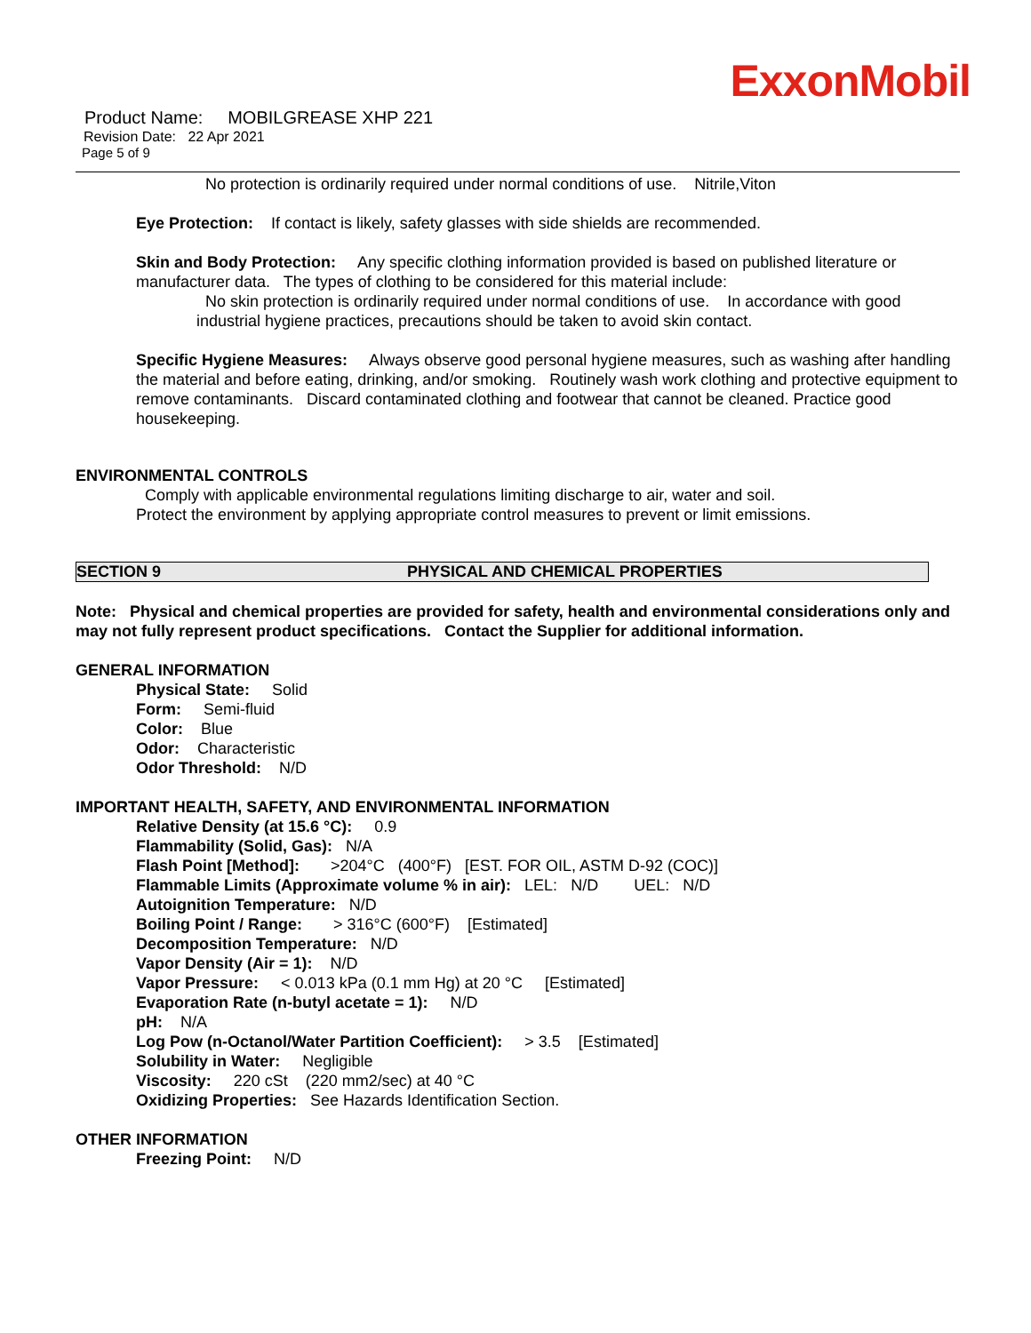ExxonMobil
Product Name: MOBILGREASE XHP 221
Revision Date: 22 Apr 2021
Page 5 of 9
No protection is ordinarily required under normal conditions of use. Nitrile,Viton
Eye Protection: If contact is likely, safety glasses with side shields are recommended.
Skin and Body Protection: Any specific clothing information provided is based on published literature or manufacturer data. The types of clothing to be considered for this material include:
No skin protection is ordinarily required under normal conditions of use. In accordance with good industrial hygiene practices, precautions should be taken to avoid skin contact.
Specific Hygiene Measures: Always observe good personal hygiene measures, such as washing after handling the material and before eating, drinking, and/or smoking. Routinely wash work clothing and protective equipment to remove contaminants. Discard contaminated clothing and footwear that cannot be cleaned. Practice good housekeeping.
ENVIRONMENTAL CONTROLS
Comply with applicable environmental regulations limiting discharge to air, water and soil. Protect the environment by applying appropriate control measures to prevent or limit emissions.
SECTION 9 PHYSICAL AND CHEMICAL PROPERTIES
Note: Physical and chemical properties are provided for safety, health and environmental considerations only and may not fully represent product specifications. Contact the Supplier for additional information.
GENERAL INFORMATION
Physical State: Solid
Form: Semi-fluid
Color: Blue
Odor: Characteristic
Odor Threshold: N/D
IMPORTANT HEALTH, SAFETY, AND ENVIRONMENTAL INFORMATION
Relative Density (at 15.6 °C): 0.9
Flammability (Solid, Gas): N/A
Flash Point [Method]: >204°C (400°F) [EST. FOR OIL, ASTM D-92 (COC)]
Flammable Limits (Approximate volume % in air): LEL: N/D UEL: N/D
Autoignition Temperature: N/D
Boiling Point / Range: > 316°C (600°F) [Estimated]
Decomposition Temperature: N/D
Vapor Density (Air = 1): N/D
Vapor Pressure: < 0.013 kPa (0.1 mm Hg) at 20 °C [Estimated]
Evaporation Rate (n-butyl acetate = 1): N/D
pH: N/A
Log Pow (n-Octanol/Water Partition Coefficient): > 3.5 [Estimated]
Solubility in Water: Negligible
Viscosity: 220 cSt (220 mm2/sec) at 40 °C
Oxidizing Properties: See Hazards Identification Section.
OTHER INFORMATION
Freezing Point: N/D